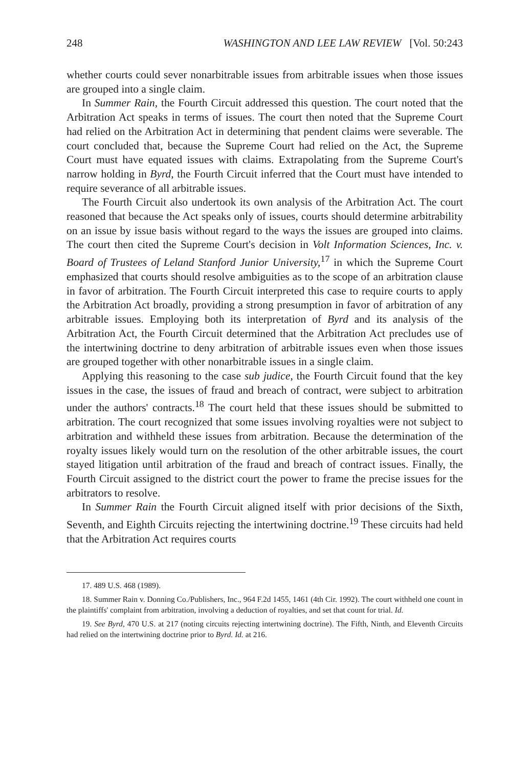248 WASHINGTON AND LEE LAW REVIEW [Vol. 50:243
whether courts could sever nonarbitrable issues from arbitrable issues when those issues are grouped into a single claim.
In Summer Rain, the Fourth Circuit addressed this question. The court noted that the Arbitration Act speaks in terms of issues. The court then noted that the Supreme Court had relied on the Arbitration Act in determining that pendent claims were severable. The court concluded that, because the Supreme Court had relied on the Act, the Supreme Court must have equated issues with claims. Extrapolating from the Supreme Court's narrow holding in Byrd, the Fourth Circuit inferred that the Court must have intended to require severance of all arbitrable issues.
The Fourth Circuit also undertook its own analysis of the Arbitration Act. The court reasoned that because the Act speaks only of issues, courts should determine arbitrability on an issue by issue basis without regard to the ways the issues are grouped into claims. The court then cited the Supreme Court's decision in Volt Information Sciences, Inc. v. Board of Trustees of Leland Stanford Junior University,<sup>17</sup> in which the Supreme Court emphasized that courts should resolve ambiguities as to the scope of an arbitration clause in favor of arbitration. The Fourth Circuit interpreted this case to require courts to apply the Arbitration Act broadly, providing a strong presumption in favor of arbitration of any arbitrable issues. Employing both its interpretation of Byrd and its analysis of the Arbitration Act, the Fourth Circuit determined that the Arbitration Act precludes use of the intertwining doctrine to deny arbitration of arbitrable issues even when those issues are grouped together with other nonarbitrable issues in a single claim.
Applying this reasoning to the case sub judice, the Fourth Circuit found that the key issues in the case, the issues of fraud and breach of contract, were subject to arbitration under the authors' contracts.<sup>18</sup> The court held that these issues should be submitted to arbitration. The court recognized that some issues involving royalties were not subject to arbitration and withheld these issues from arbitration. Because the determination of the royalty issues likely would turn on the resolution of the other arbitrable issues, the court stayed litigation until arbitration of the fraud and breach of contract issues. Finally, the Fourth Circuit assigned to the district court the power to frame the precise issues for the arbitrators to resolve.
In Summer Rain the Fourth Circuit aligned itself with prior decisions of the Sixth, Seventh, and Eighth Circuits rejecting the intertwining doctrine.<sup>19</sup> These circuits had held that the Arbitration Act requires courts
17. 489 U.S. 468 (1989).
18. Summer Rain v. Donning Co./Publishers, Inc., 964 F.2d 1455, 1461 (4th Cir. 1992). The court withheld one count in the plaintiffs' complaint from arbitration, involving a deduction of royalties, and set that count for trial. Id.
19. See Byrd, 470 U.S. at 217 (noting circuits rejecting intertwining doctrine). The Fifth, Ninth, and Eleventh Circuits had relied on the intertwining doctrine prior to Byrd. Id. at 216.